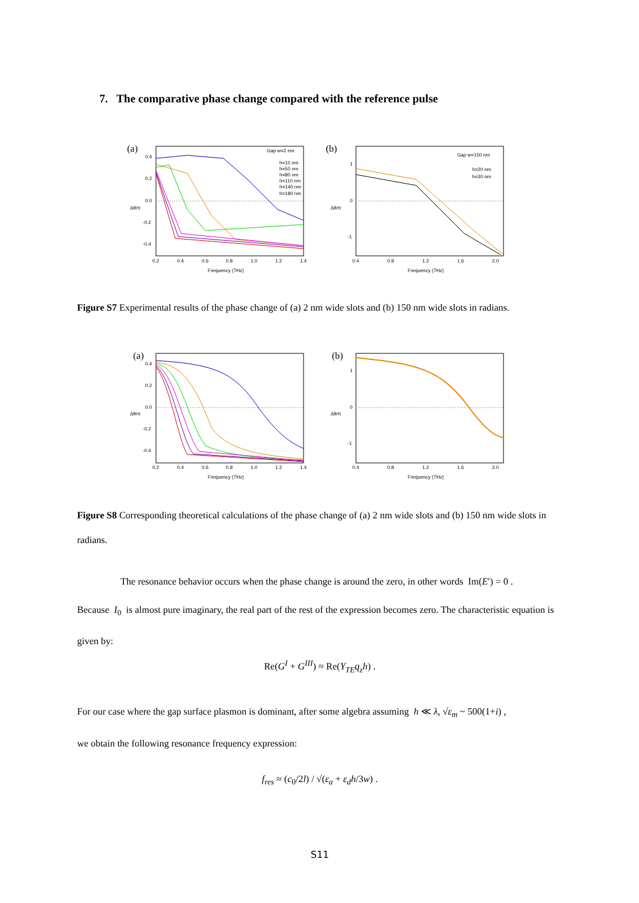7. The comparative phase change compared with the reference pulse
(a)
Gap w=2 nm
h=10 nm
h=50 nm
h=80 nm
h=110 nm
h=140 nm
h=180 nm
0.4
0.2
0.0
-0.2
-0.4
0.2
0.4
0.6
0.8
1.0
1.2
1.4
Frequency (THz)
Δθ/π
(b)
Gap w=150 nm
h=20 nm
h=30 nm
1
0
-1
0.4
0.8
1.2
1.6
2.0
Frequency (THz)
Δθ/π
Figure S7 Experimental results of the phase change of (a) 2 nm wide slots and (b) 150 nm wide slots in radians.
(a)
0.4
0.2
0.0
-0.2
-0.4
0.2
0.4
0.6
0.8
1.0
1.2
1.4
Frequency (THz)
Δθ/π
(b)
1
0
-1
0.4
0.8
1.2
1.6
2.0
Frequency (THz)
Δθ/π
Figure S8 Corresponding theoretical calculations of the phase change of (a) 2 nm wide slots and (b) 150 nm wide slots in radians.
The resonance behavior occurs when the phase change is around the zero, in other words Im(E′) = 0 .
Because I<sub>0</sub> is almost pure imaginary, the real part of the rest of the expression becomes zero. The characteristic equation is given by:
Re(G<sup>I</sup> + G<sup>III</sup>) ≈ Re(Y<sub>TE</sub>q<sub>z</sub>h) .
For our case where the gap surface plasmon is dominant, after some algebra assuming h ≪ λ, √ε<sub>m</sub> ~ 500(1+i) ,
we obtain the following resonance frequency expression:
f<sub>res</sub> ≈ (c<sub>0</sub>/2l) / √(ε<sub>a</sub> + ε<sub>d</sub>h/3w) .
S11